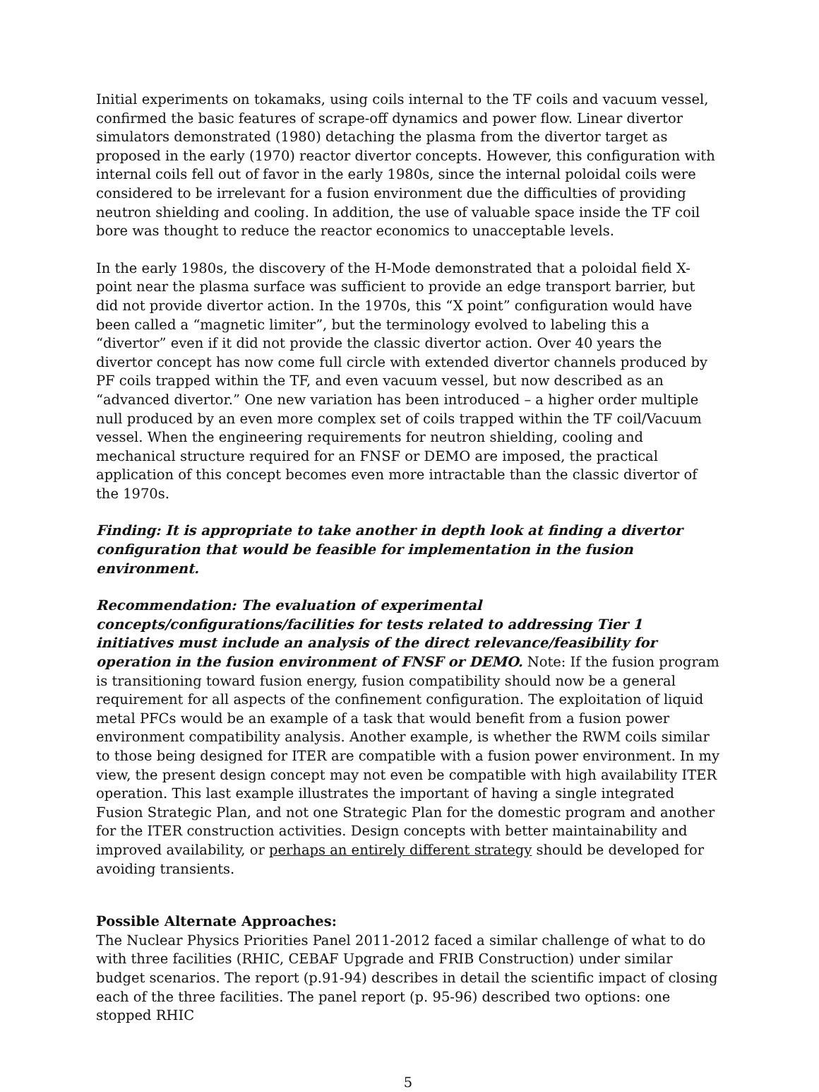Initial experiments on tokamaks, using coils internal to the TF coils and vacuum vessel, confirmed the basic features of scrape-off dynamics and power flow. Linear divertor simulators demonstrated (1980) detaching the plasma from the divertor target as proposed in the early (1970) reactor divertor concepts. However, this configuration with internal coils fell out of favor in the early 1980s, since the internal poloidal coils were considered to be irrelevant for a fusion environment due the difficulties of providing neutron shielding and cooling. In addition, the use of valuable space inside the TF coil bore was thought to reduce the reactor economics to unacceptable levels.
In the early 1980s, the discovery of the H-Mode demonstrated that a poloidal field X-point near the plasma surface was sufficient to provide an edge transport barrier, but did not provide divertor action. In the 1970s, this “X point” configuration would have been called a “magnetic limiter”, but the terminology evolved to labeling this a “divertor” even if it did not provide the classic divertor action. Over 40 years the divertor concept has now come full circle with extended divertor channels produced by PF coils trapped within the TF, and even vacuum vessel, but now described as an “advanced divertor.” One new variation has been introduced – a higher order multiple null produced by an even more complex set of coils trapped within the TF coil/Vacuum vessel. When the engineering requirements for neutron shielding, cooling and mechanical structure required for an FNSF or DEMO are imposed, the practical application of this concept becomes even more intractable than the classic divertor of the 1970s.
Finding: It is appropriate to take another in depth look at finding a divertor configuration that would be feasible for implementation in the fusion environment.
Recommendation: The evaluation of experimental concepts/configurations/facilities for tests related to addressing Tier 1 initiatives must include an analysis of the direct relevance/feasibility for operation in the fusion environment of FNSF or DEMO. Note: If the fusion program is transitioning toward fusion energy, fusion compatibility should now be a general requirement for all aspects of the confinement configuration. The exploitation of liquid metal PFCs would be an example of a task that would benefit from a fusion power environment compatibility analysis. Another example, is whether the RWM coils similar to those being designed for ITER are compatible with a fusion power environment. In my view, the present design concept may not even be compatible with high availability ITER operation. This last example illustrates the important of having a single integrated Fusion Strategic Plan, and not one Strategic Plan for the domestic program and another for the ITER construction activities. Design concepts with better maintainability and improved availability, or perhaps an entirely different strategy should be developed for avoiding transients.
Possible Alternate Approaches:
The Nuclear Physics Priorities Panel 2011-2012 faced a similar challenge of what to do with three facilities (RHIC, CEBAF Upgrade and FRIB Construction) under similar budget scenarios. The report (p.91-94) describes in detail the scientific impact of closing each of the three facilities. The panel report (p. 95-96) described two options: one stopped RHIC
5